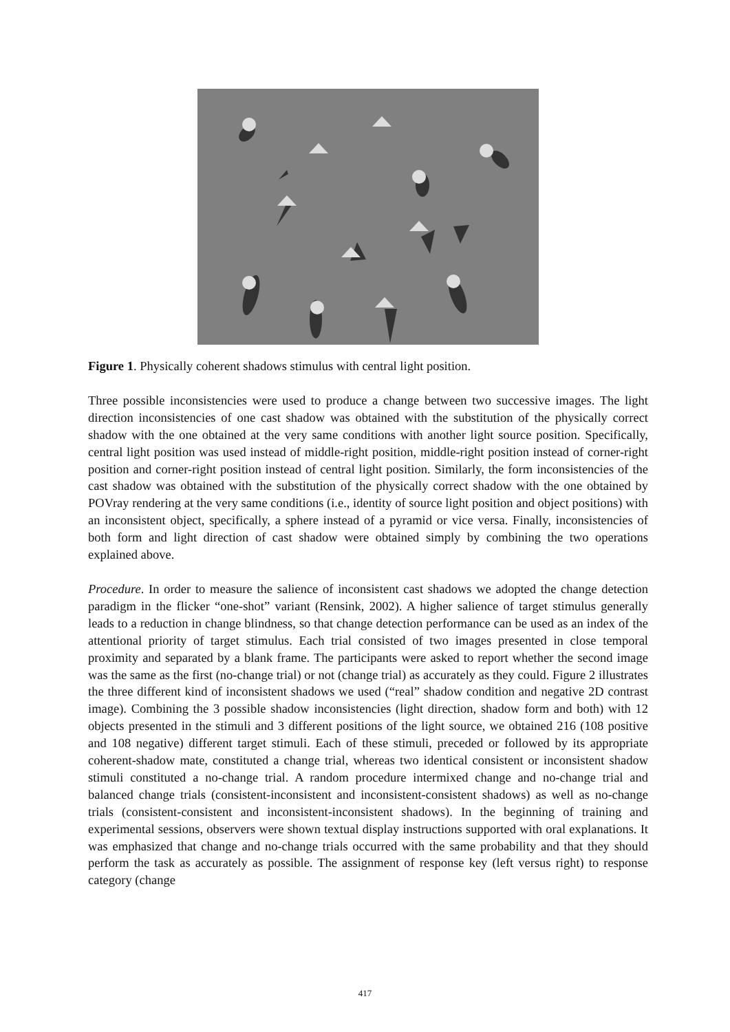Figure 1. Physically coherent shadows stimulus with central light position.
Three possible inconsistencies were used to produce a change between two successive images. The light direction inconsistencies of one cast shadow was obtained with the substitution of the physically correct shadow with the one obtained at the very same conditions with another light source position. Specifically, central light position was used instead of middle-right position, middle-right position instead of corner-right position and corner-right position instead of central light position. Similarly, the form inconsistencies of the cast shadow was obtained with the substitution of the physically correct shadow with the one obtained by POVray rendering at the very same conditions (i.e., identity of source light position and object positions) with an inconsistent object, specifically, a sphere instead of a pyramid or vice versa. Finally, inconsistencies of both form and light direction of cast shadow were obtained simply by combining the two operations explained above.
Procedure. In order to measure the salience of inconsistent cast shadows we adopted the change detection paradigm in the flicker “one-shot” variant (Rensink, 2002). A higher salience of target stimulus generally leads to a reduction in change blindness, so that change detection performance can be used as an index of the attentional priority of target stimulus. Each trial consisted of two images presented in close temporal proximity and separated by a blank frame. The participants were asked to report whether the second image was the same as the first (no-change trial) or not (change trial) as accurately as they could. Figure 2 illustrates the three different kind of inconsistent shadows we used (“real” shadow condition and negative 2D contrast image). Combining the 3 possible shadow inconsistencies (light direction, shadow form and both) with 12 objects presented in the stimuli and 3 different positions of the light source, we obtained 216 (108 positive and 108 negative) different target stimuli. Each of these stimuli, preceded or followed by its appropriate coherent-shadow mate, constituted a change trial, whereas two identical consistent or inconsistent shadow stimuli constituted a no-change trial. A random procedure intermixed change and no-change trial and balanced change trials (consistent-inconsistent and inconsistent-consistent shadows) as well as no-change trials (consistent-consistent and inconsistent-inconsistent shadows). In the beginning of training and experimental sessions, observers were shown textual display instructions supported with oral explanations. It was emphasized that change and no-change trials occurred with the same probability and that they should perform the task as accurately as possible. The assignment of response key (left versus right) to response category (change
417